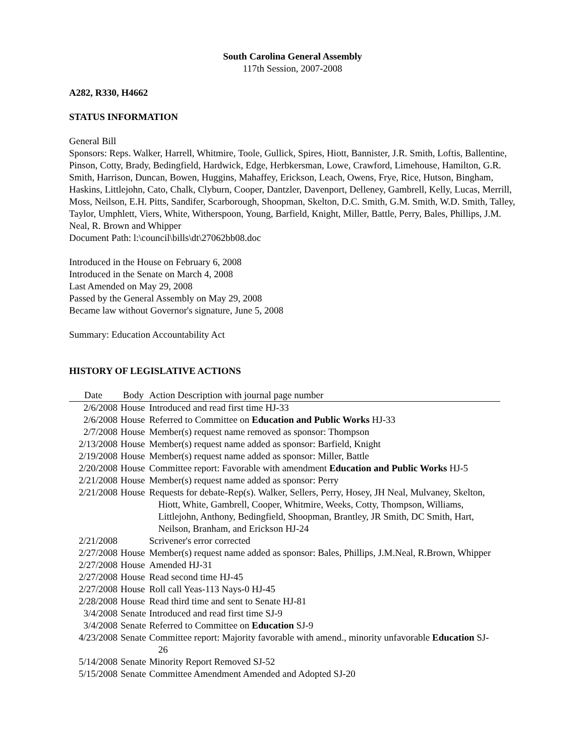South Carolina General Assembly
117th Session, 2007-2008
A282, R330, H4662
STATUS INFORMATION
General Bill
Sponsors: Reps. Walker, Harrell, Whitmire, Toole, Gullick, Spires, Hiott, Bannister, J.R. Smith, Loftis, Ballentine, Pinson, Cotty, Brady, Bedingfield, Hardwick, Edge, Herbkersman, Lowe, Crawford, Limehouse, Hamilton, G.R. Smith, Harrison, Duncan, Bowen, Huggins, Mahaffey, Erickson, Leach, Owens, Frye, Rice, Hutson, Bingham, Haskins, Littlejohn, Cato, Chalk, Clyburn, Cooper, Dantzler, Davenport, Delleney, Gambrell, Kelly, Lucas, Merrill, Moss, Neilson, E.H. Pitts, Sandifer, Scarborough, Shoopman, Skelton, D.C. Smith, G.M. Smith, W.D. Smith, Talley, Taylor, Umphlett, Viers, White, Witherspoon, Young, Barfield, Knight, Miller, Battle, Perry, Bales, Phillips, J.M. Neal, R. Brown and Whipper
Document Path: l:\council\bills\dt\27062bb08.doc
Introduced in the House on February 6, 2008
Introduced in the Senate on March 4, 2008
Last Amended on May 29, 2008
Passed by the General Assembly on May 29, 2008
Became law without Governor's signature, June 5, 2008
Summary: Education Accountability Act
HISTORY OF LEGISLATIVE ACTIONS
| Date | Body | Action Description with journal page number |
| --- | --- | --- |
| 2/6/2008 | House | Introduced and read first time HJ-33 |
| 2/6/2008 | House | Referred to Committee on Education and Public Works HJ-33 |
| 2/7/2008 | House | Member(s) request name removed as sponsor: Thompson |
| 2/13/2008 | House | Member(s) request name added as sponsor: Barfield, Knight |
| 2/19/2008 | House | Member(s) request name added as sponsor: Miller, Battle |
| 2/20/2008 | House | Committee report: Favorable with amendment Education and Public Works HJ-5 |
| 2/21/2008 | House | Member(s) request name added as sponsor: Perry |
| 2/21/2008 | House | Requests for debate-Rep(s). Walker, Sellers, Perry, Hosey, JH Neal, Mulvaney, Skelton, Hiott, White, Gambrell, Cooper, Whitmire, Weeks, Cotty, Thompson, Williams, Littlejohn, Anthony, Bedingfield, Shoopman, Brantley, JR Smith, DC Smith, Hart, Neilson, Branham, and Erickson HJ-24 |
| 2/21/2008 | | Scrivener's error corrected |
| 2/27/2008 | House | Member(s) request name added as sponsor: Bales, Phillips, J.M.Neal, R.Brown, Whipper |
| 2/27/2008 | House | Amended HJ-31 |
| 2/27/2008 | House | Read second time HJ-45 |
| 2/27/2008 | House | Roll call Yeas-113 Nays-0 HJ-45 |
| 2/28/2008 | House | Read third time and sent to Senate HJ-81 |
| 3/4/2008 | Senate | Introduced and read first time SJ-9 |
| 3/4/2008 | Senate | Referred to Committee on Education SJ-9 |
| 4/23/2008 | Senate | Committee report: Majority favorable with amend., minority unfavorable Education SJ-26 |
| 5/14/2008 | Senate | Minority Report Removed SJ-52 |
| 5/15/2008 | Senate | Committee Amendment Amended and Adopted SJ-20 |